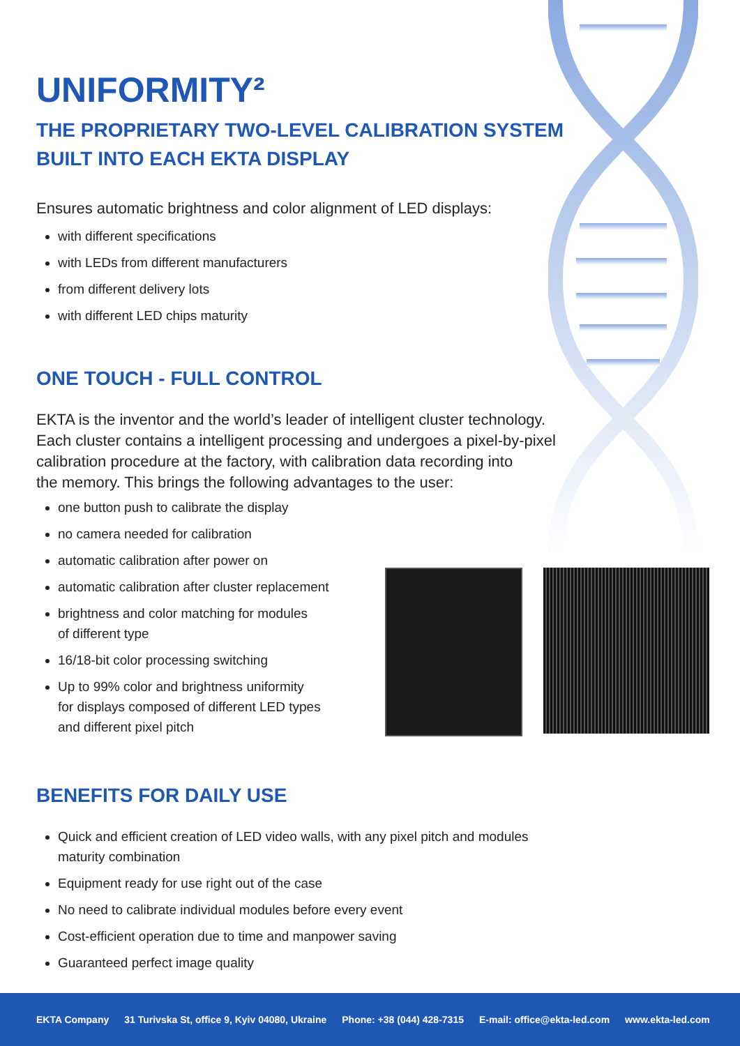UNIFORMITY²
THE PROPRIETARY TWO-LEVEL CALIBRATION SYSTEM
BUILT INTO EACH EKTA DISPLAY
Ensures automatic brightness and color alignment of LED displays:
with different specifications
with LEDs from different manufacturers
from different delivery lots
with different LED chips maturity
ONE TOUCH - FULL CONTROL
EKTA is the inventor and the world’s leader of intelligent cluster technology.
Each cluster contains a intelligent processing and undergoes a pixel-by-pixel
calibration procedure at the factory, with calibration data recording into
the memory. This brings the following advantages to the user:
one button push to calibrate the display
no camera needed for calibration
automatic calibration after power on
automatic calibration after cluster replacement
brightness and color matching for modules
of different type
16/18-bit color processing switching
Up to 99% color and brightness uniformity
for displays composed of different LED types
and different pixel pitch
BENEFITS FOR DAILY USE
Quick and efficient creation of LED video walls, with any pixel pitch and modules
maturity combination
Equipment ready for use right out of the case
No need to calibrate individual modules before every event
Cost-efficient operation due to time and manpower saving
Guaranteed perfect image quality
EKTA Company 31 Turivska St, office 9, Kyiv 04080, Ukraine Phone: +38 (044) 428-7315 E-mail: office@ekta-led.com www.ekta-led.com